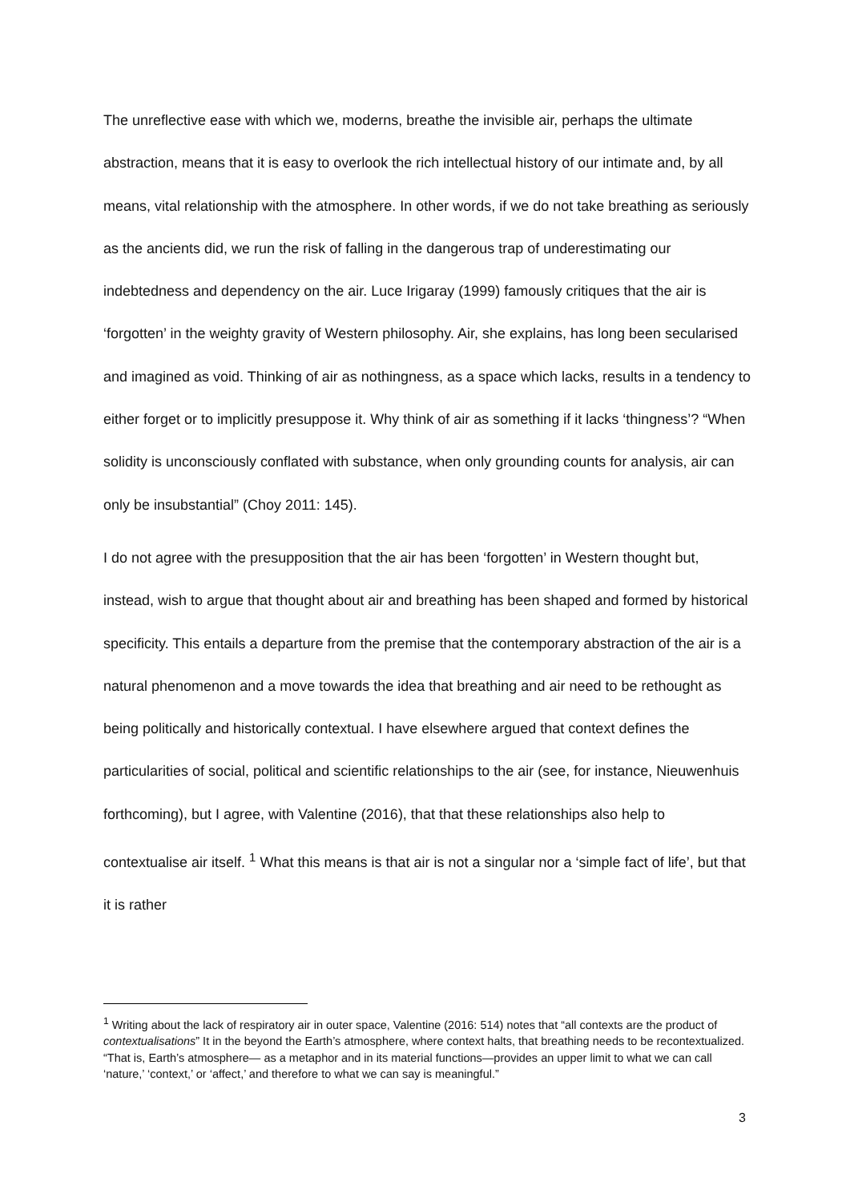The unreflective ease with which we, moderns, breathe the invisible air, perhaps the ultimate abstraction, means that it is easy to overlook the rich intellectual history of our intimate and, by all means, vital relationship with the atmosphere. In other words, if we do not take breathing as seriously as the ancients did, we run the risk of falling in the dangerous trap of underestimating our indebtedness and dependency on the air. Luce Irigaray (1999) famously critiques that the air is ‘forgotten’ in the weighty gravity of Western philosophy. Air, she explains, has long been secularised and imagined as void. Thinking of air as nothingness, as a space which lacks, results in a tendency to either forget or to implicitly presuppose it. Why think of air as something if it lacks ‘thingness’? “When solidity is unconsciously conflated with substance, when only grounding counts for analysis, air can only be insubstantial” (Choy 2011: 145).
I do not agree with the presupposition that the air has been ‘forgotten’ in Western thought but, instead, wish to argue that thought about air and breathing has been shaped and formed by historical specificity. This entails a departure from the premise that the contemporary abstraction of the air is a natural phenomenon and a move towards the idea that breathing and air need to be rethought as being politically and historically contextual. I have elsewhere argued that context defines the particularities of social, political and scientific relationships to the air (see, for instance, Nieuwenhuis forthcoming), but I agree, with Valentine (2016), that that these relationships also help to contextualise air itself. <sup>1</sup> What this means is that air is not a singular nor a ‘simple fact of life’, but that it is rather
<sup>1</sup> Writing about the lack of respiratory air in outer space, Valentine (2016: 514) notes that “all contexts are the product of contextualisations” It in the beyond the Earth’s atmosphere, where context halts, that breathing needs to be recontextualized. “That is, Earth’s atmosphere— as a metaphor and in its material functions—provides an upper limit to what we can call ‘nature,’ ‘context,’ or ‘affect,’ and therefore to what we can say is meaningful.”
3